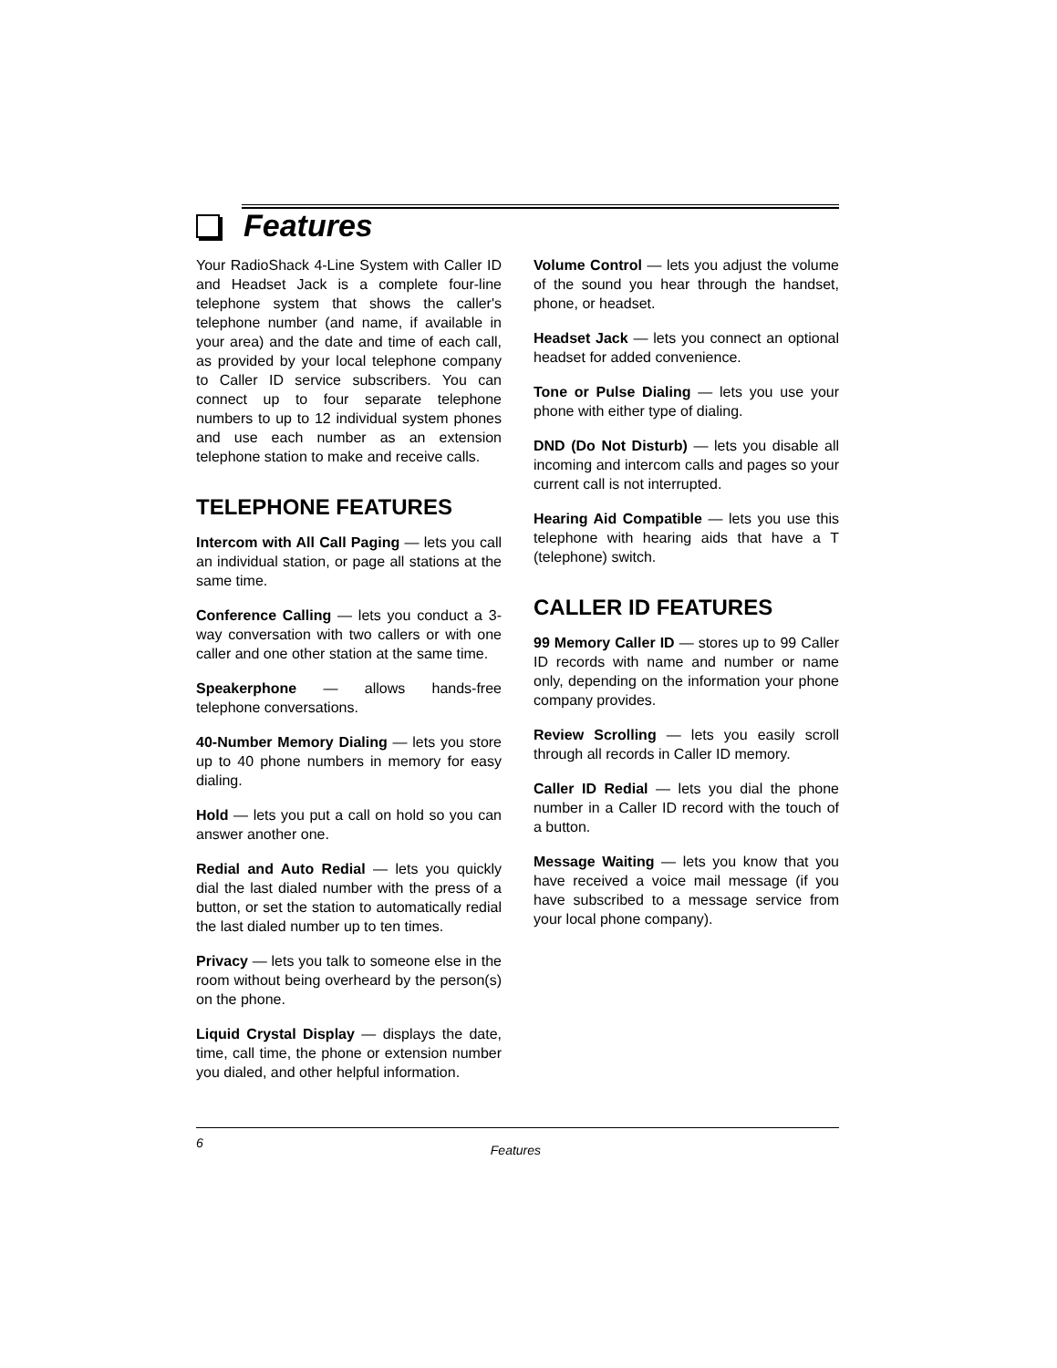Features
Your RadioShack 4-Line System with Caller ID and Headset Jack is a complete four-line telephone system that shows the caller's telephone number (and name, if available in your area) and the date and time of each call, as provided by your local telephone company to Caller ID service subscribers. You can connect up to four separate telephone numbers to up to 12 individual system phones and use each number as an extension telephone station to make and receive calls.
TELEPHONE FEATURES
Intercom with All Call Paging — lets you call an individual station, or page all stations at the same time.
Conference Calling — lets you conduct a 3-way conversation with two callers or with one caller and one other station at the same time.
Speakerphone — allows hands-free telephone conversations.
40-Number Memory Dialing — lets you store up to 40 phone numbers in memory for easy dialing.
Hold — lets you put a call on hold so you can answer another one.
Redial and Auto Redial — lets you quickly dial the last dialed number with the press of a button, or set the station to automatically redial the last dialed number up to ten times.
Privacy — lets you talk to someone else in the room without being overheard by the person(s) on the phone.
Liquid Crystal Display — displays the date, time, call time, the phone or extension number you dialed, and other helpful information.
Volume Control — lets you adjust the volume of the sound you hear through the handset, phone, or headset.
Headset Jack — lets you connect an optional headset for added convenience.
Tone or Pulse Dialing — lets you use your phone with either type of dialing.
DND (Do Not Disturb) — lets you disable all incoming and intercom calls and pages so your current call is not interrupted.
Hearing Aid Compatible — lets you use this telephone with hearing aids that have a T (telephone) switch.
CALLER ID FEATURES
99 Memory Caller ID — stores up to 99 Caller ID records with name and number or name only, depending on the information your phone company provides.
Review Scrolling — lets you easily scroll through all records in Caller ID memory.
Caller ID Redial — lets you dial the phone number in a Caller ID record with the touch of a button.
Message Waiting — lets you know that you have received a voice mail message (if you have subscribed to a message service from your local phone company).
6 Features